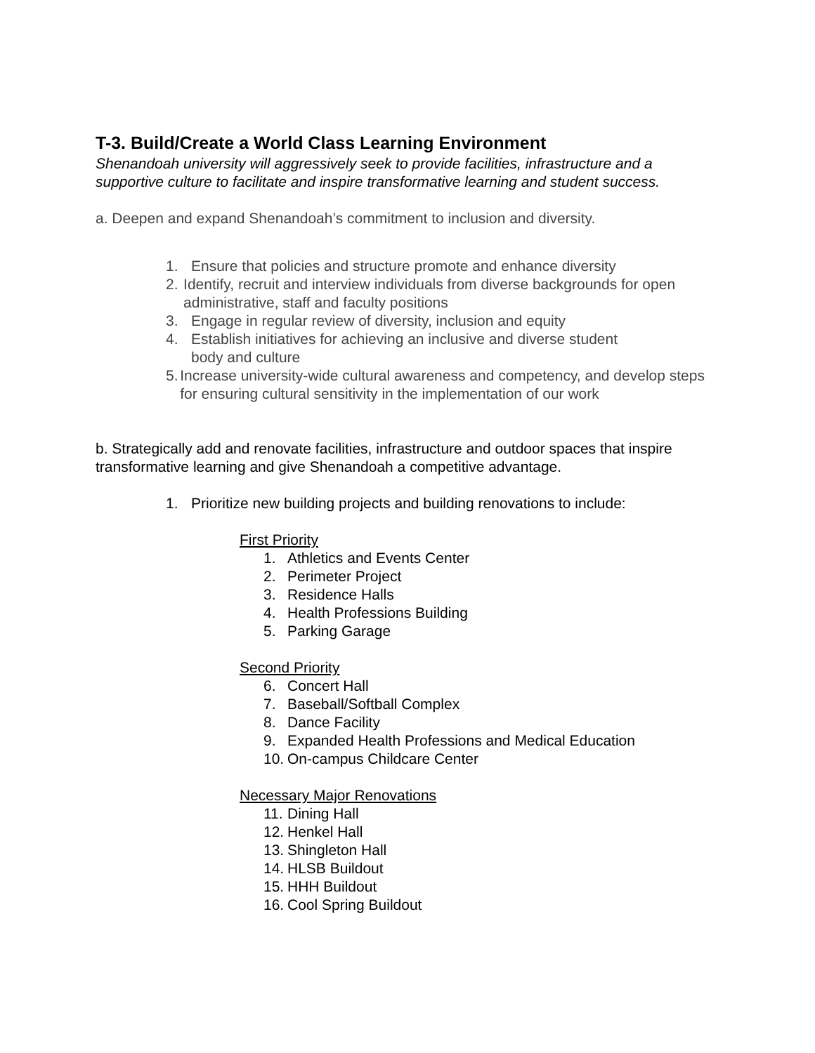T-3. Build/Create a World Class Learning Environment
Shenandoah university will aggressively seek to provide facilities, infrastructure and a supportive culture to facilitate and inspire transformative learning and student success.
a. Deepen and expand Shenandoah’s commitment to inclusion and diversity.
1. Ensure that policies and structure promote and enhance diversity
2. Identify, recruit and interview individuals from diverse backgrounds for open administrative, staff and faculty positions
3. Engage in regular review of diversity, inclusion and equity
4. Establish initiatives for achieving an inclusive and diverse student
body and culture
5. Increase university-wide cultural awareness and competency, and develop steps for ensuring cultural sensitivity in the implementation of our work
b. Strategically add and renovate facilities, infrastructure and outdoor spaces that inspire transformative learning and give Shenandoah a competitive advantage.
1. Prioritize new building projects and building renovations to include:
First Priority
1. Athletics and Events Center
2. Perimeter Project
3. Residence Halls
4. Health Professions Building
5. Parking Garage
Second Priority
6. Concert Hall
7. Baseball/Softball Complex
8. Dance Facility
9. Expanded Health Professions and Medical Education
10. On-campus Childcare Center
Necessary Major Renovations
11. Dining Hall
12. Henkel Hall
13. Shingleton Hall
14. HLSB Buildout
15. HHH Buildout
16. Cool Spring Buildout